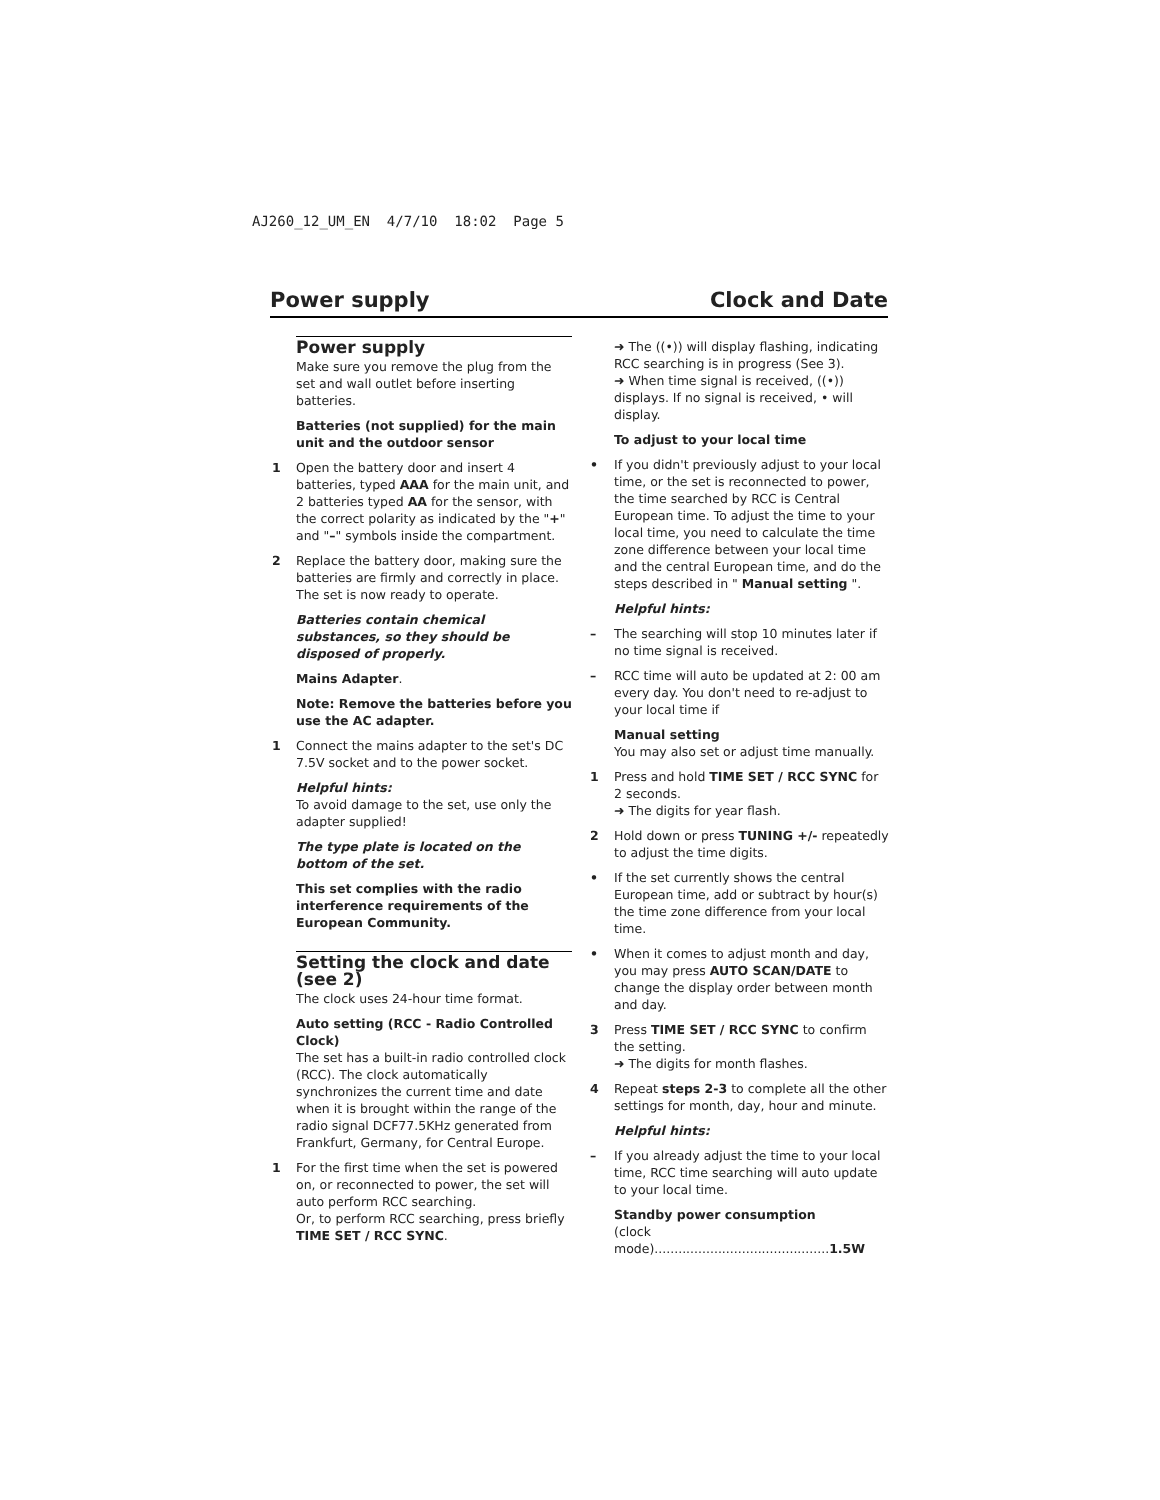AJ260_12_UM_EN 4/7/10 18:02 Page 5
Power supply Clock and Date
Power supply
Make sure you remove the plug from the set and wall outlet before inserting batteries.
Batteries (not supplied) for the main unit and the outdoor sensor
1 Open the battery door and insert 4 batteries, typed AAA for the main unit, and 2 batteries typed AA for the sensor, with the correct polarity as indicated by the "+" and "–" symbols inside the compartment.
2 Replace the battery door, making sure the batteries are firmly and correctly in place. The set is now ready to operate.
Batteries contain chemical substances, so they should be disposed of properly.
Mains Adapter.
Note: Remove the batteries before you
use the AC adapter.
1 Connect the mains adapter to the set's DC 7.5V socket and to the power socket.
Helpful hints:
To avoid damage to the set, use only the adapter supplied!
The type plate is located on the bottom of the set.
This set complies with the radio interference requirements of the European Community.
Setting the clock and date (see 2)
The clock uses 24-hour time format.
Auto setting (RCC - Radio Controlled Clock)
The set has a built-in radio controlled clock (RCC). The clock automatically synchronizes the current time and date when it is brought within the range of the radio signal DCF77.5KHz generated from Frankfurt, Germany, for Central Europe.
1 For the first time when the set is powered on, or reconnected to power, the set will auto perform RCC searching.
Or, to perform RCC searching, press briefly TIME SET / RCC SYNC.
➜ The ((•)) will display flashing, indicating RCC searching is in progress (See 3).
➜ When time signal is received, ((•)) displays. If no signal is received, • will display.
To adjust to your local time
• If you didn't previously adjust to your local time, or the set is reconnected to power, the time searched by RCC is Central European time. To adjust the time to your local time, you need to calculate the time zone difference between your local time and the central European time, and do the steps described in " Manual setting ".
Helpful hints:
– The searching will stop 10 minutes later if no time signal is received.
– RCC time will auto be updated at 2: 00 am every day. You don't need to re-adjust to your local time if
Manual setting
You may also set or adjust time manually.
1 Press and hold TIME SET / RCC SYNC for 2 seconds.
➜ The digits for year flash.
2 Hold down or press TUNING +/- repeatedly to adjust the time digits.
• If the set currently shows the central European time, add or subtract by hour(s) the time zone difference from your local time.
• When it comes to adjust month and day, you may press AUTO SCAN/DATE to change the display order between month and day.
3 Press TIME SET / RCC SYNC to confirm the setting.
➜ The digits for month flashes.
4 Repeat steps 2-3 to complete all the other settings for month, day, hour and minute.
Helpful hints:
– If you already adjust the time to your local time, RCC time searching will auto update to your local time.
Standby power consumption
(clock mode)............................................1.5W